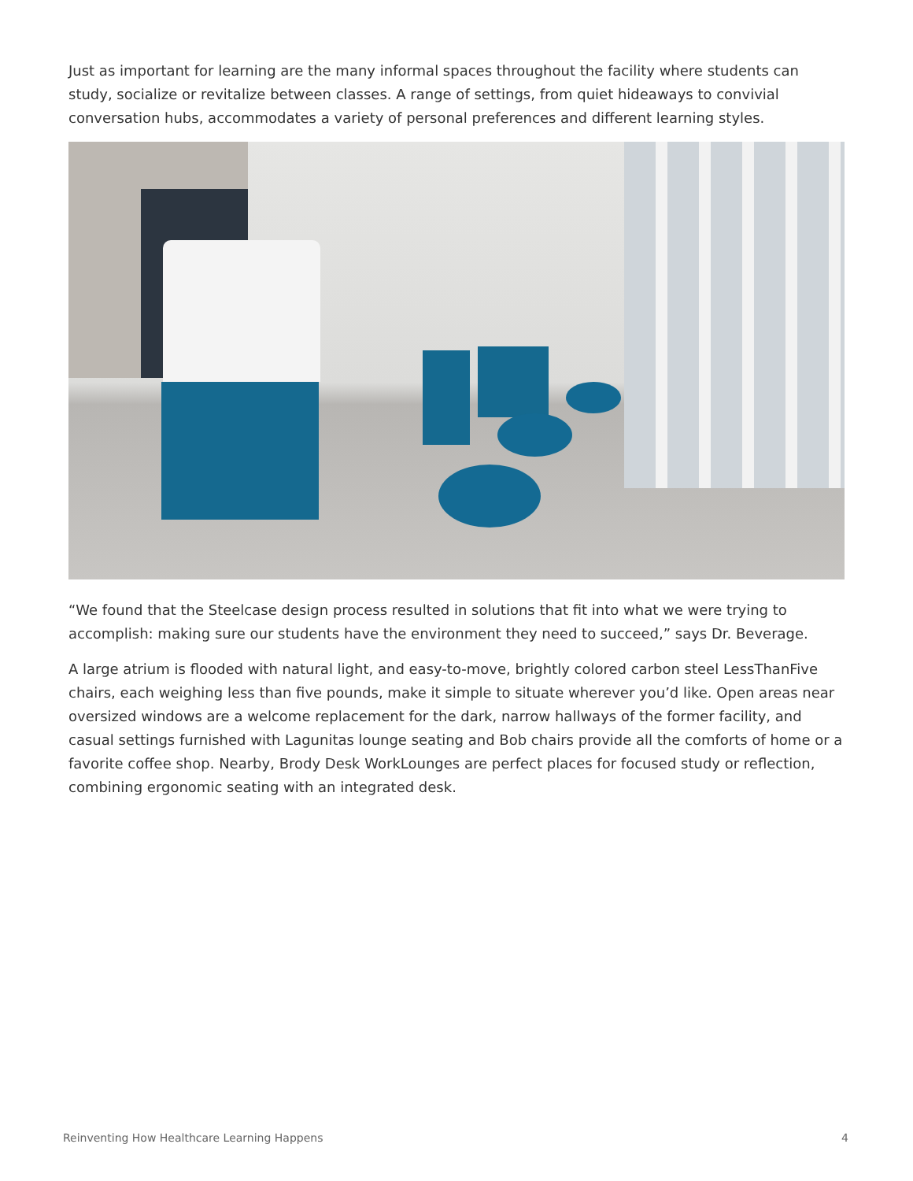Just as important for learning are the many informal spaces throughout the facility where students can study, socialize or revitalize between classes. A range of settings, from quiet hideaways to convivial conversation hubs, accommodates a variety of personal preferences and different learning styles.
“We found that the Steelcase design process resulted in solutions that fit into what we were trying to accomplish: making sure our students have the environment they need to succeed,” says Dr. Beverage.
A large atrium is flooded with natural light, and easy-to-move, brightly colored carbon steel LessThanFive chairs, each weighing less than five pounds, make it simple to situate wherever you’d like. Open areas near oversized windows are a welcome replacement for the dark, narrow hallways of the former facility, and casual settings furnished with Lagunitas lounge seating and Bob chairs provide all the comforts of home or a favorite coffee shop. Nearby, Brody Desk WorkLounges are perfect places for focused study or reflection, combining ergonomic seating with an integrated desk.
Reinventing How Healthcare Learning Happens 4